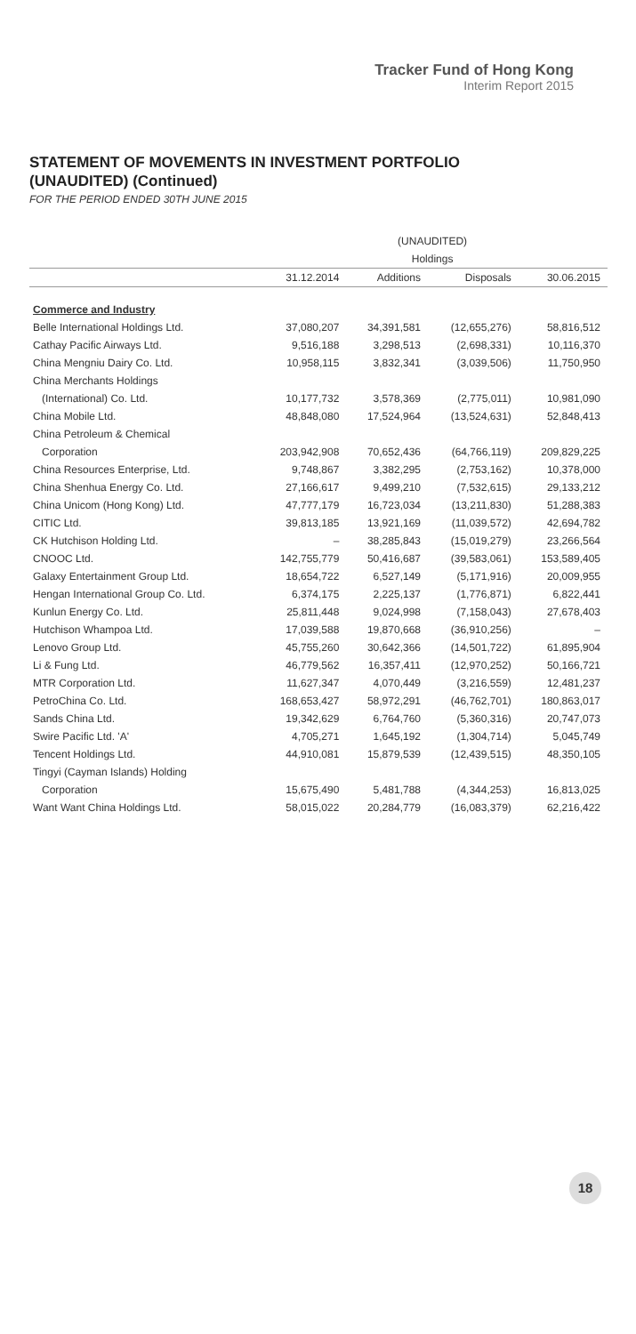Tracker Fund of Hong Kong
Interim Report 2015
STATEMENT OF MOVEMENTS IN INVESTMENT PORTFOLIO
(UNAUDITED) (Continued)
FOR THE PERIOD ENDED 30TH JUNE 2015
| | (UNAUDITED) | | | |
| --- | --- | --- | --- | --- |
| | Holdings | | | |
| | 31.12.2014 | Additions | Disposals | 30.06.2015 |
| Commerce and Industry | | | | |
| Belle International Holdings Ltd. | 37,080,207 | 34,391,581 | (12,655,276) | 58,816,512 |
| Cathay Pacific Airways Ltd. | 9,516,188 | 3,298,513 | (2,698,331) | 10,116,370 |
| China Mengniu Dairy Co. Ltd. | 10,958,115 | 3,832,341 | (3,039,506) | 11,750,950 |
| China Merchants Holdings | | | | |
| (International) Co. Ltd. | 10,177,732 | 3,578,369 | (2,775,011) | 10,981,090 |
| China Mobile Ltd. | 48,848,080 | 17,524,964 | (13,524,631) | 52,848,413 |
| China Petroleum & Chemical | | | | |
| Corporation | 203,942,908 | 70,652,436 | (64,766,119) | 209,829,225 |
| China Resources Enterprise, Ltd. | 9,748,867 | 3,382,295 | (2,753,162) | 10,378,000 |
| China Shenhua Energy Co. Ltd. | 27,166,617 | 9,499,210 | (7,532,615) | 29,133,212 |
| China Unicom (Hong Kong) Ltd. | 47,777,179 | 16,723,034 | (13,211,830) | 51,288,383 |
| CITIC Ltd. | 39,813,185 | 13,921,169 | (11,039,572) | 42,694,782 |
| CK Hutchison Holding Ltd. | – | 38,285,843 | (15,019,279) | 23,266,564 |
| CNOOC Ltd. | 142,755,779 | 50,416,687 | (39,583,061) | 153,589,405 |
| Galaxy Entertainment Group Ltd. | 18,654,722 | 6,527,149 | (5,171,916) | 20,009,955 |
| Hengan International Group Co. Ltd. | 6,374,175 | 2,225,137 | (1,776,871) | 6,822,441 |
| Kunlun Energy Co. Ltd. | 25,811,448 | 9,024,998 | (7,158,043) | 27,678,403 |
| Hutchison Whampoa Ltd. | 17,039,588 | 19,870,668 | (36,910,256) | – |
| Lenovo Group Ltd. | 45,755,260 | 30,642,366 | (14,501,722) | 61,895,904 |
| Li & Fung Ltd. | 46,779,562 | 16,357,411 | (12,970,252) | 50,166,721 |
| MTR Corporation Ltd. | 11,627,347 | 4,070,449 | (3,216,559) | 12,481,237 |
| PetroChina Co. Ltd. | 168,653,427 | 58,972,291 | (46,762,701) | 180,863,017 |
| Sands China Ltd. | 19,342,629 | 6,764,760 | (5,360,316) | 20,747,073 |
| Swire Pacific Ltd. 'A' | 4,705,271 | 1,645,192 | (1,304,714) | 5,045,749 |
| Tencent Holdings Ltd. | 44,910,081 | 15,879,539 | (12,439,515) | 48,350,105 |
| Tingyi (Cayman Islands) Holding | | | | |
| Corporation | 15,675,490 | 5,481,788 | (4,344,253) | 16,813,025 |
| Want Want China Holdings Ltd. | 58,015,022 | 20,284,779 | (16,083,379) | 62,216,422 |
18